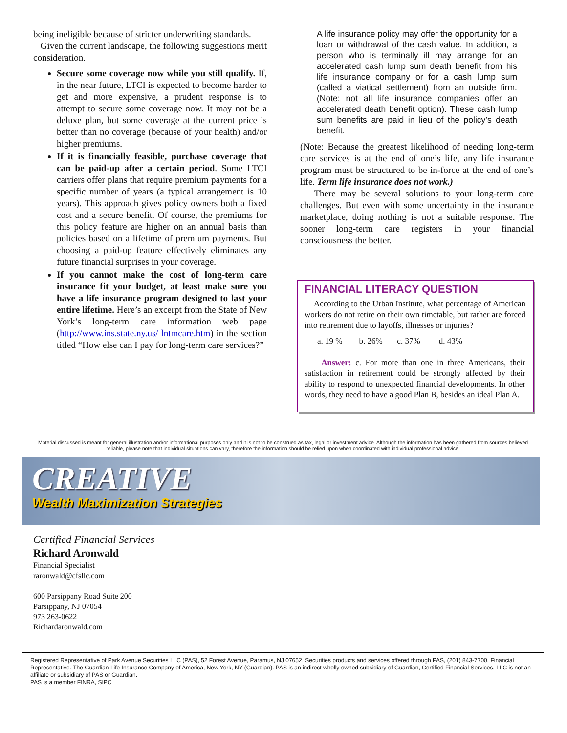being ineligible because of stricter underwriting standards.
Given the current landscape, the following suggestions merit consideration.
Secure some coverage now while you still qualify. If, in the near future, LTCI is expected to become harder to get and more expensive, a prudent response is to attempt to secure some coverage now. It may not be a deluxe plan, but some coverage at the current price is better than no coverage (because of your health) and/or higher premiums.
If it is financially feasible, purchase coverage that can be paid-up after a certain period. Some LTCI carriers offer plans that require premium payments for a specific number of years (a typical arrangement is 10 years). This approach gives policy owners both a fixed cost and a secure benefit. Of course, the premiums for this policy feature are higher on an annual basis than policies based on a lifetime of premium payments. But choosing a paid-up feature effectively eliminates any future financial surprises in your coverage.
If you cannot make the cost of long-term care insurance fit your budget, at least make sure you have a life insurance program designed to last your entire lifetime. Here’s an excerpt from the State of New York’s long-term care information web page (http://www.ins.state.ny.us/ lntmcare.htm) in the section titled “How else can I pay for long-term care services?”
A life insurance policy may offer the opportunity for a loan or withdrawal of the cash value. In addition, a person who is terminally ill may arrange for an accelerated cash lump sum death benefit from his life insurance company or for a cash lump sum (called a viatical settlement) from an outside firm. (Note: not all life insurance companies offer an accelerated death benefit option). These cash lump sum benefits are paid in lieu of the policy’s death benefit.
(Note: Because the greatest likelihood of needing long-term care services is at the end of one’s life, any life insurance program must be structured to be in-force at the end of one’s life. Term life insurance does not work.)
There may be several solutions to your long-term care challenges. But even with some uncertainty in the insurance marketplace, doing nothing is not a suitable response. The sooner long-term care registers in your financial consciousness the better.
FINANCIAL LITERACY QUESTION
According to the Urban Institute, what percentage of American workers do not retire on their own timetable, but rather are forced into retirement due to layoffs, illnesses or injuries?
a. 19 % b. 26% c. 37% d. 43%
Answer: c. For more than one in three Americans, their satisfaction in retirement could be strongly affected by their ability to respond to unexpected financial developments. In other words, they need to have a good Plan B, besides an ideal Plan A.
Material discussed is meant for general illustration and/or informational purposes only and it is not to be construed as tax, legal or investment advice. Although the information has been gathered from sources believed reliable, please note that individual situations can vary, therefore the information should be relied upon when coordinated with individual professional advice.
CREATIVE
Wealth Maximization Strategies
Certified Financial Services
Richard Aronwald
Financial Specialist
raronwald@cfsllc.com
600 Parsippany Road Suite 200
Parsippany, NJ 07054
973 263-0622
Richardaronwald.com
Registered Representative of Park Avenue Securities LLC (PAS), 52 Forest Avenue, Paramus, NJ 07652. Securities products and services offered through PAS, (201) 843-7700. Financial Representative. The Guardian Life Insurance Company of America, New York, NY (Guardian). PAS is an indirect wholly owned subsidiary of Guardian, Certified Financial Services, LLC is not an affiliate or subsidiary of PAS or Guardian.
PAS is a member FINRA, SIPC